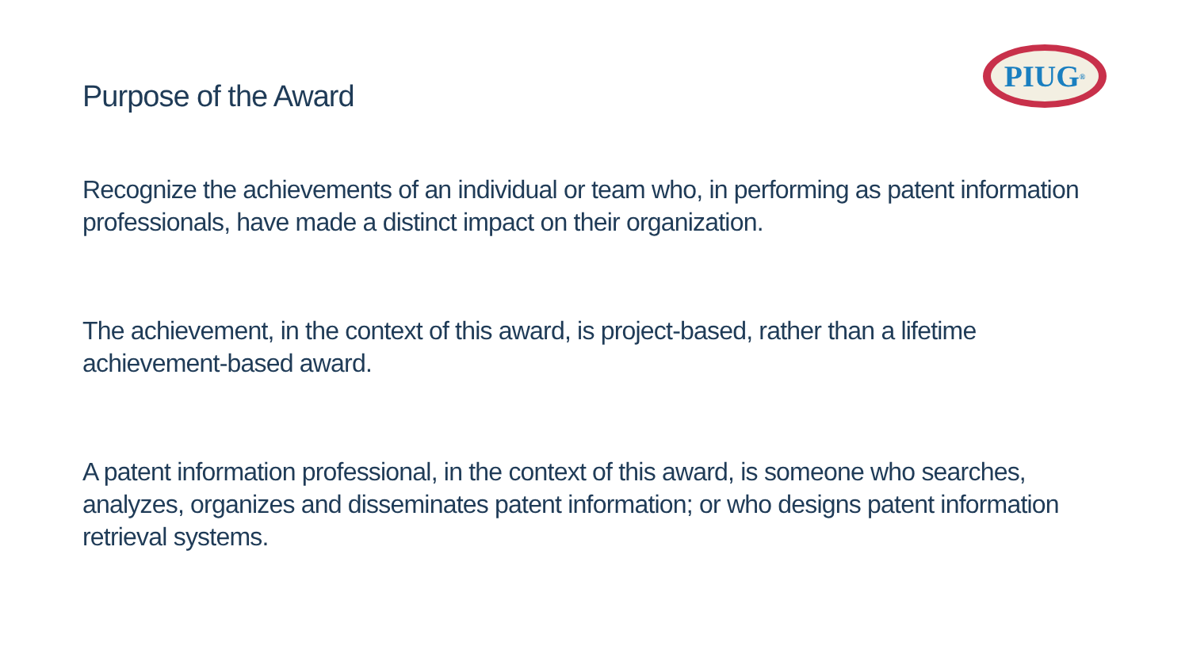PIUG<sup>®</sup>
Purpose of the Award
Recognize the achievements of an individual or team who, in performing as patent information professionals, have made a distinct impact on their organization.
The achievement, in the context of this award, is project-based, rather than a lifetime
achievement-based award.
A patent information professional, in the context of this award, is someone who searches, analyzes, organizes and disseminates patent information; or who designs patent information retrieval systems.